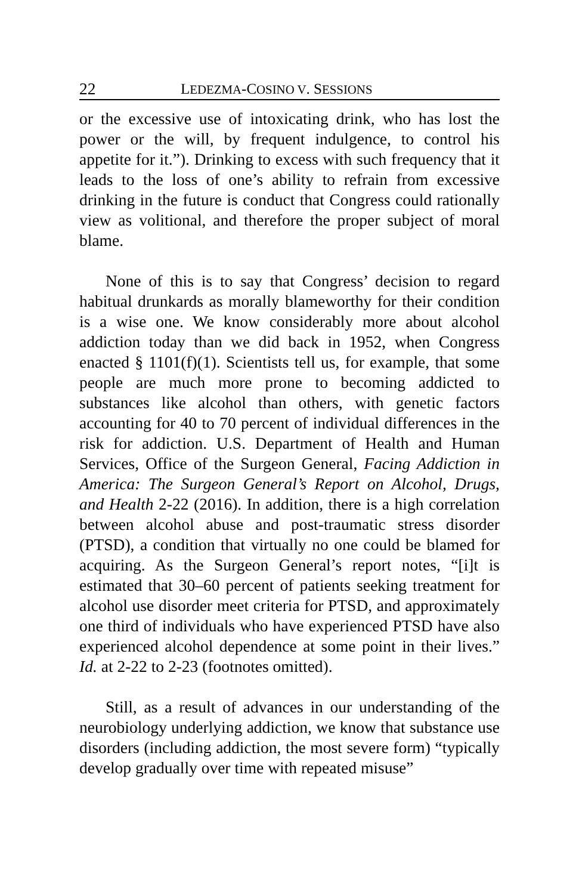22 LEDEZMA-COSINO V. SESSIONS
or the excessive use of intoxicating drink, who has lost the power or the will, by frequent indulgence, to control his appetite for it.”). Drinking to excess with such frequency that it leads to the loss of one’s ability to refrain from excessive drinking in the future is conduct that Congress could rationally view as volitional, and therefore the proper subject of moral blame.
None of this is to say that Congress’ decision to regard habitual drunkards as morally blameworthy for their condition is a wise one. We know considerably more about alcohol addiction today than we did back in 1952, when Congress enacted § 1101(f)(1). Scientists tell us, for example, that some people are much more prone to becoming addicted to substances like alcohol than others, with genetic factors accounting for 40 to 70 percent of individual differences in the risk for addiction. U.S. Department of Health and Human Services, Office of the Surgeon General, Facing Addiction in America: The Surgeon General’s Report on Alcohol, Drugs, and Health 2-22 (2016). In addition, there is a high correlation between alcohol abuse and post-traumatic stress disorder (PTSD), a condition that virtually no one could be blamed for acquiring. As the Surgeon General’s report notes, “[i]t is estimated that 30–60 percent of patients seeking treatment for alcohol use disorder meet criteria for PTSD, and approximately one third of individuals who have experienced PTSD have also experienced alcohol dependence at some point in their lives.” Id. at 2-22 to 2-23 (footnotes omitted).
Still, as a result of advances in our understanding of the neurobiology underlying addiction, we know that substance use disorders (including addiction, the most severe form) “typically develop gradually over time with repeated misuse”